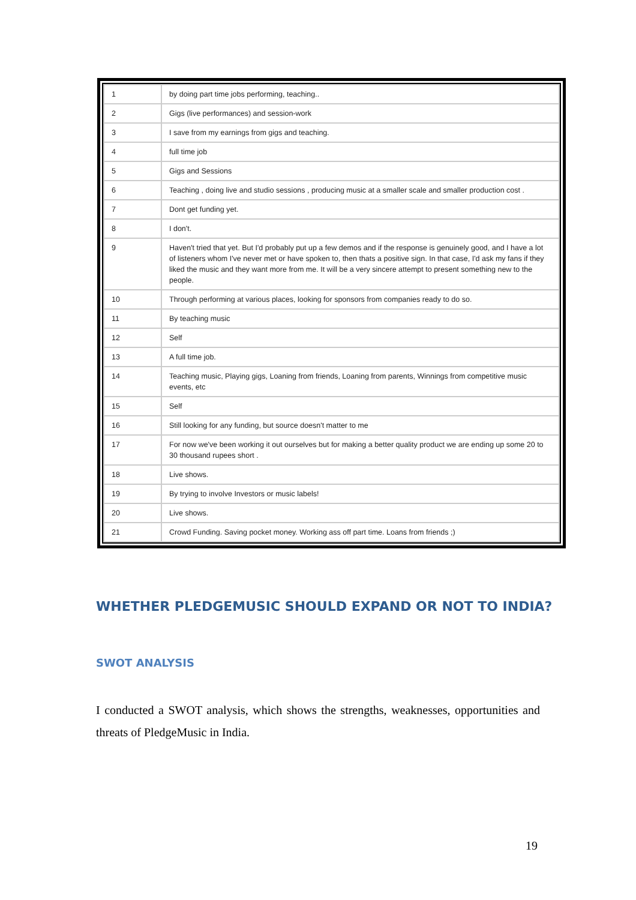| 1 | by doing part time jobs performing, teaching.. |
| 2 | Gigs (live performances) and session-work |
| 3 | I save from my earnings from gigs and teaching. |
| 4 | full time job |
| 5 | Gigs and Sessions |
| 6 | Teaching , doing live and studio sessions , producing music at a smaller scale and smaller production cost . |
| 7 | Dont get funding yet. |
| 8 | I don't. |
| 9 | Haven't tried that yet. But I'd probably put up a few demos and if the response is genuinely good, and I have a lot of listeners whom I've never met or have spoken to, then thats a positive sign. In that case, I'd ask my fans if they liked the music and they want more from me. It will be a very sincere attempt to present something new to the people. |
| 10 | Through performing at various places, looking for sponsors from companies ready to do so. |
| 11 | By teaching music |
| 12 | Self |
| 13 | A full time job. |
| 14 | Teaching music, Playing gigs, Loaning from friends, Loaning from parents, Winnings from competitive music events, etc |
| 15 | Self |
| 16 | Still looking for any funding, but source doesn't matter to me |
| 17 | For now we've been working it out ourselves but for making a better quality product we are ending up some 20 to 30 thousand rupees short . |
| 18 | Live shows. |
| 19 | By trying to involve Investors or music labels! |
| 20 | Live shows. |
| 21 | Crowd Funding. Saving pocket money. Working ass off part time. Loans from friends ;) |
WHETHER PLEDGEMUSIC SHOULD EXPAND OR NOT TO INDIA?
SWOT ANALYSIS
I conducted a SWOT analysis, which shows the strengths, weaknesses, opportunities and threats of PledgeMusic in India.
19